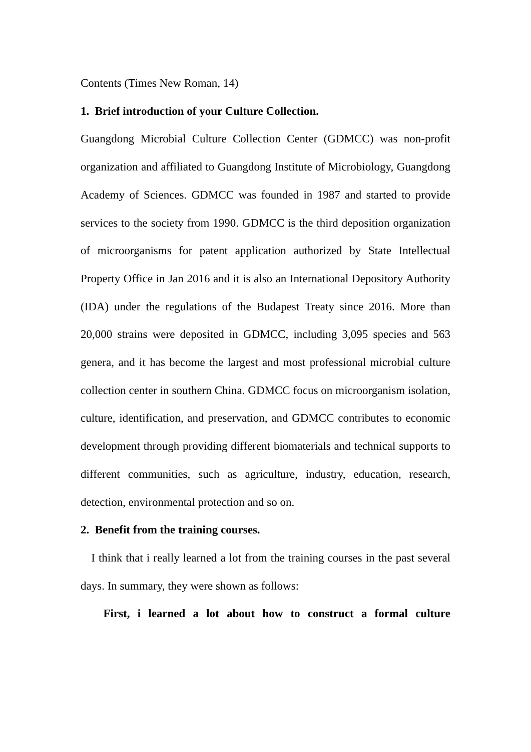Contents (Times New Roman, 14)
1. Brief introduction of your Culture Collection.
Guangdong Microbial Culture Collection Center (GDMCC) was non-profit organization and affiliated to Guangdong Institute of Microbiology, Guangdong Academy of Sciences. GDMCC was founded in 1987 and started to provide services to the society from 1990. GDMCC is the third deposition organization of microorganisms for patent application authorized by State Intellectual Property Office in Jan 2016 and it is also an International Depository Authority (IDA) under the regulations of the Budapest Treaty since 2016. More than 20,000 strains were deposited in GDMCC, including 3,095 species and 563 genera, and it has become the largest and most professional microbial culture collection center in southern China. GDMCC focus on microorganism isolation, culture, identification, and preservation, and GDMCC contributes to economic development through providing different biomaterials and technical supports to different communities, such as agriculture, industry, education, research, detection, environmental protection and so on.
2. Benefit from the training courses.
I think that i really learned a lot from the training courses in the past several days. In summary, they were shown as follows:
First, i learned a lot about how to construct a formal culture